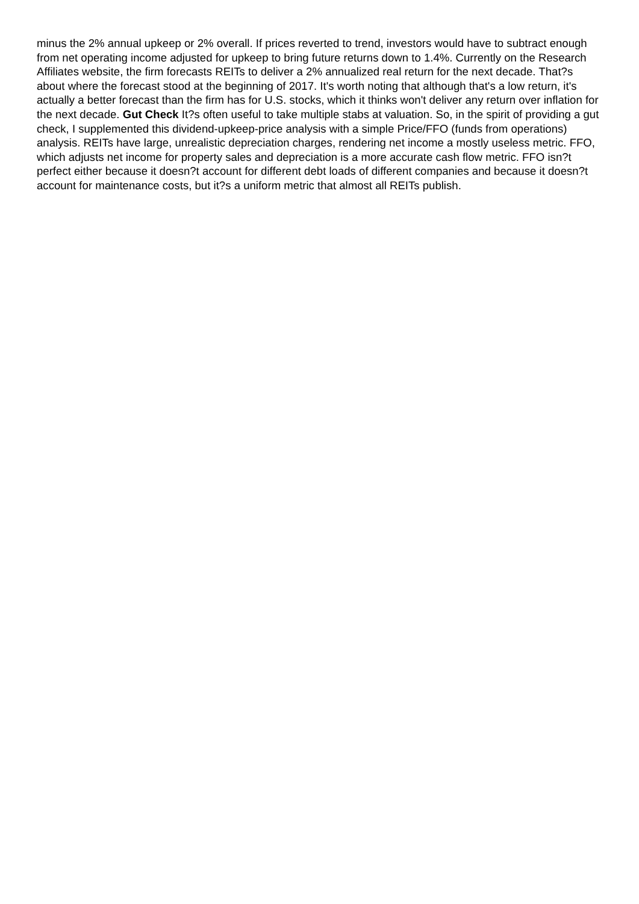minus the 2% annual upkeep or 2% overall. If prices reverted to trend, investors would have to subtract enough from net operating income adjusted for upkeep to bring future returns down to 1.4%. Currently on the Research Affiliates website, the firm forecasts REITs to deliver a 2% annualized real return for the next decade. That?s about where the forecast stood at the beginning of 2017. It's worth noting that although that's a low return, it's actually a better forecast than the firm has for U.S. stocks, which it thinks won't deliver any return over inflation for the next decade. Gut Check It?s often useful to take multiple stabs at valuation. So, in the spirit of providing a gut check, I supplemented this dividend-upkeep-price analysis with a simple Price/FFO (funds from operations) analysis. REITs have large, unrealistic depreciation charges, rendering net income a mostly useless metric. FFO, which adjusts net income for property sales and depreciation is a more accurate cash flow metric. FFO isn?t perfect either because it doesn?t account for different debt loads of different companies and because it doesn?t account for maintenance costs, but it?s a uniform metric that almost all REITs publish.